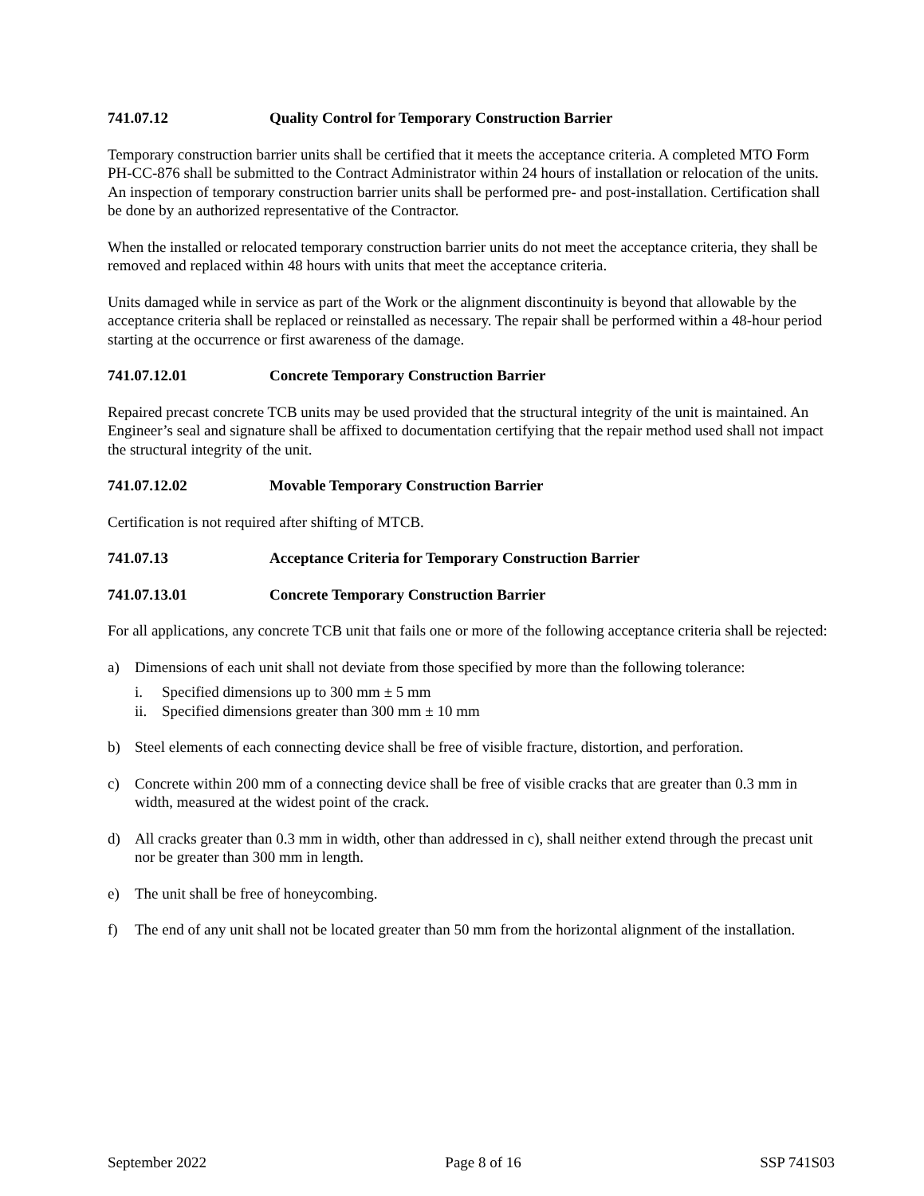741.07.12 Quality Control for Temporary Construction Barrier
Temporary construction barrier units shall be certified that it meets the acceptance criteria. A completed MTO Form PH-CC-876 shall be submitted to the Contract Administrator within 24 hours of installation or relocation of the units. An inspection of temporary construction barrier units shall be performed pre- and post-installation. Certification shall be done by an authorized representative of the Contractor.
When the installed or relocated temporary construction barrier units do not meet the acceptance criteria, they shall be removed and replaced within 48 hours with units that meet the acceptance criteria.
Units damaged while in service as part of the Work or the alignment discontinuity is beyond that allowable by the acceptance criteria shall be replaced or reinstalled as necessary. The repair shall be performed within a 48-hour period starting at the occurrence or first awareness of the damage.
741.07.12.01 Concrete Temporary Construction Barrier
Repaired precast concrete TCB units may be used provided that the structural integrity of the unit is maintained. An Engineer’s seal and signature shall be affixed to documentation certifying that the repair method used shall not impact the structural integrity of the unit.
741.07.12.02 Movable Temporary Construction Barrier
Certification is not required after shifting of MTCB.
741.07.13 Acceptance Criteria for Temporary Construction Barrier
741.07.13.01 Concrete Temporary Construction Barrier
For all applications, any concrete TCB unit that fails one or more of the following acceptance criteria shall be rejected:
a) Dimensions of each unit shall not deviate from those specified by more than the following tolerance:
i. Specified dimensions up to 300 mm ± 5 mm
ii. Specified dimensions greater than 300 mm ± 10 mm
b) Steel elements of each connecting device shall be free of visible fracture, distortion, and perforation.
c) Concrete within 200 mm of a connecting device shall be free of visible cracks that are greater than 0.3 mm in width, measured at the widest point of the crack.
d) All cracks greater than 0.3 mm in width, other than addressed in c), shall neither extend through the precast unit nor be greater than 300 mm in length.
e) The unit shall be free of honeycombing.
f) The end of any unit shall not be located greater than 50 mm from the horizontal alignment of the installation.
September 2022 Page 8 of 16 SSP 741S03